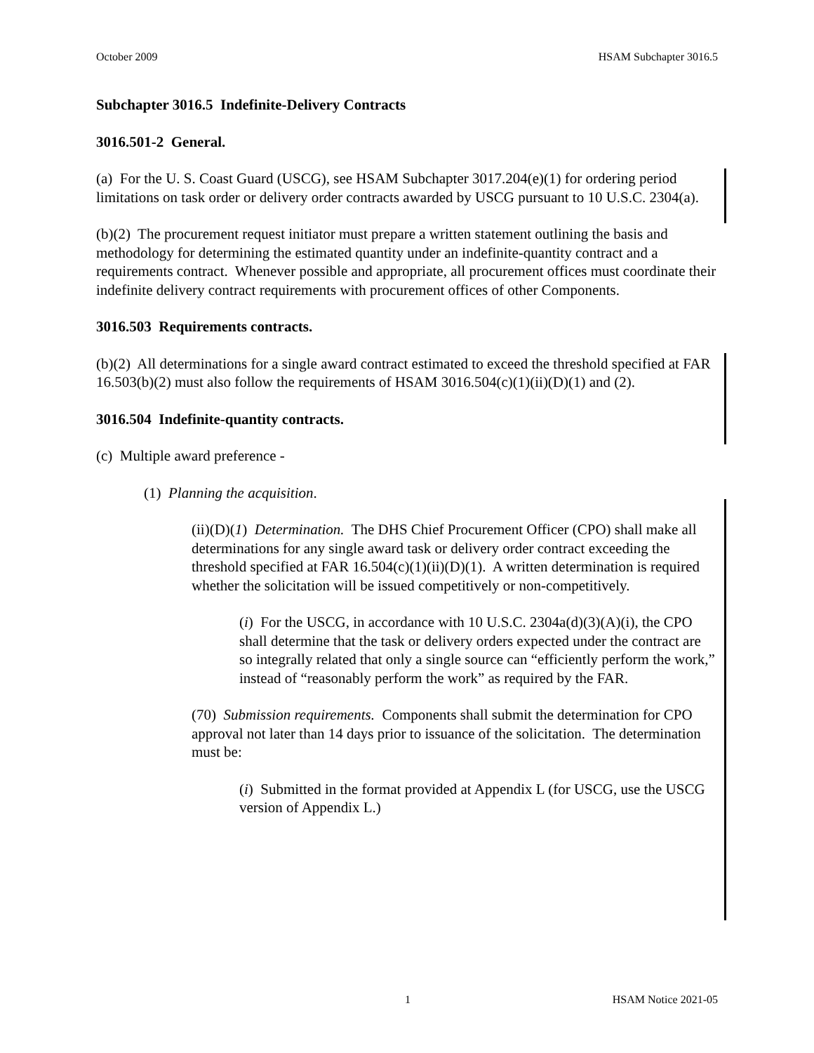October 2009 HSAM Subchapter 3016.5
Subchapter 3016.5 Indefinite-Delivery Contracts
3016.501-2 General.
(a) For the U. S. Coast Guard (USCG), see HSAM Subchapter 3017.204(e)(1) for ordering period limitations on task order or delivery order contracts awarded by USCG pursuant to 10 U.S.C. 2304(a).
(b)(2) The procurement request initiator must prepare a written statement outlining the basis and methodology for determining the estimated quantity under an indefinite-quantity contract and a requirements contract. Whenever possible and appropriate, all procurement offices must coordinate their indefinite delivery contract requirements with procurement offices of other Components.
3016.503 Requirements contracts.
(b)(2) All determinations for a single award contract estimated to exceed the threshold specified at FAR 16.503(b)(2) must also follow the requirements of HSAM 3016.504(c)(1)(ii)(D)(1) and (2).
3016.504 Indefinite-quantity contracts.
(c) Multiple award preference -
(1) Planning the acquisition.
(ii)(D)(1) Determination. The DHS Chief Procurement Officer (CPO) shall make all determinations for any single award task or delivery order contract exceeding the threshold specified at FAR 16.504(c)(1)(ii)(D)(1). A written determination is required whether the solicitation will be issued competitively or non-competitively.
(i) For the USCG, in accordance with 10 U.S.C. 2304a(d)(3)(A)(i), the CPO shall determine that the task or delivery orders expected under the contract are so integrally related that only a single source can “efficiently perform the work,” instead of “reasonably perform the work” as required by the FAR.
(70) Submission requirements. Components shall submit the determination for CPO approval not later than 14 days prior to issuance of the solicitation. The determination must be:
(i) Submitted in the format provided at Appendix L (for USCG, use the USCG version of Appendix L.)
1 HSAM Notice 2021-05